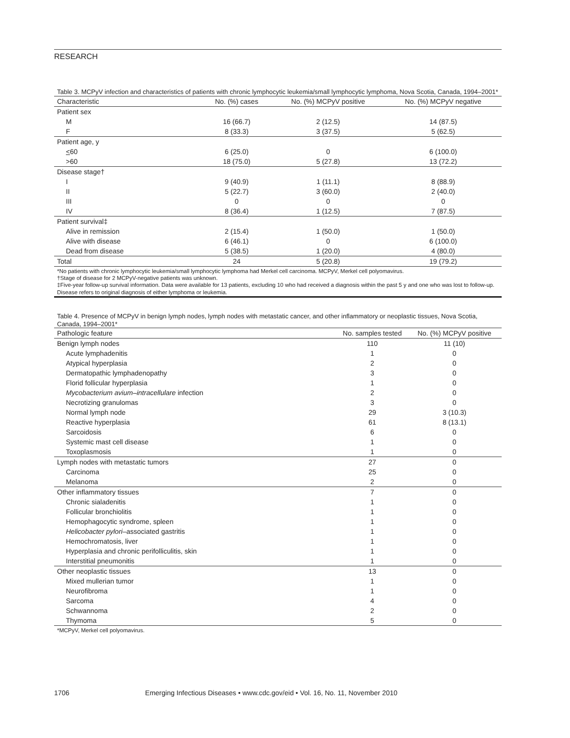RESEARCH
Table 3. MCPyV infection and characteristics of patients with chronic lymphocytic leukemia/small lymphocytic lymphoma, Nova Scotia, Canada, 1994–2001*
| Characteristic | No. (%) cases | No. (%) MCPyV positive | No. (%) MCPyV negative |
| --- | --- | --- | --- |
| Patient sex | | | |
| M | 16 (66.7) | 2 (12.5) | 14 (87.5) |
| F | 8 (33.3) | 3 (37.5) | 5 (62.5) |
| Patient age, y | | | |
| < 60 | 6 (25.0) | 0 | 6 (100.0) |
| >60 | 18 (75.0) | 5 (27.8) | 13 (72.2) |
| Disease stage† | | | |
| I | 9 (40.9) | 1 (11.1) | 8 (88.9) |
| II | 5 (22.7) | 3 (60.0) | 2 (40.0) |
| III | 0 | 0 | 0 |
| IV | 8 (36.4) | 1 (12.5) | 7 (87.5) |
| Patient survival‡ | | | |
| Alive in remission | 2 (15.4) | 1 (50.0) | 1 (50.0) |
| Alive with disease | 6 (46.1) | 0 | 6 (100.0) |
| Dead from disease | 5 (38.5) | 1 (20.0) | 4 (80.0) |
| Total | 24 | 5 (20.8) | 19 (79.2) |
*No patients with chronic lymphocytic leukemia/small lymphocytic lymphoma had Merkel cell carcinoma. MCPyV, Merkel cell polyomavirus.
†Stage of disease for 2 MCPyV-negative patients was unknown.
‡Five-year follow-up survival information. Data were available for 13 patients, excluding 10 who had received a diagnosis within the past 5 y and one who was lost to follow-up. Disease refers to original diagnosis of either lymphoma or leukemia.
Table 4. Presence of MCPyV in benign lymph nodes, lymph nodes with metastatic cancer, and other inflammatory or neoplastic tissues, Nova Scotia, Canada, 1994–2001*
| Pathologic feature | No. samples tested | No. (%) MCPyV positive |
| --- | --- | --- |
| Benign lymph nodes | 110 | 11 (10) |
| Acute lymphadenitis | 1 | 0 |
| Atypical hyperplasia | 2 | 0 |
| Dermatopathic lymphadenopathy | 3 | 0 |
| Florid follicular hyperplasia | 1 | 0 |
| Mycobacterium avium–intracellulare infection | 2 | 0 |
| Necrotizing granulomas | 3 | 0 |
| Normal lymph node | 29 | 3 (10.3) |
| Reactive hyperplasia | 61 | 8 (13.1) |
| Sarcoidosis | 6 | 0 |
| Systemic mast cell disease | 1 | 0 |
| Toxoplasmosis | 1 | 0 |
| Lymph nodes with metastatic tumors | 27 | 0 |
| Carcinoma | 25 | 0 |
| Melanoma | 2 | 0 |
| Other inflammatory tissues | 7 | 0 |
| Chronic sialadenitis | 1 | 0 |
| Follicular bronchiolitis | 1 | 0 |
| Hemophagocytic syndrome, spleen | 1 | 0 |
| Helicobacter pylori –associated gastritis | 1 | 0 |
| Hemochromatosis, liver | 1 | 0 |
| Hyperplasia and chronic perifolliculitis, skin | 1 | 0 |
| Interstitial pneumonitis | 1 | 0 |
| Other neoplastic tissues | 13 | 0 |
| Mixed mullerian tumor | 1 | 0 |
| Neurofibroma | 1 | 0 |
| Sarcoma | 4 | 0 |
| Schwannoma | 2 | 0 |
| Thymoma | 5 | 0 |
*MCPyV, Merkel cell polyomavirus.
1706 Emerging Infectious Diseases • www.cdc.gov/eid • Vol. 16, No. 11, November 2010